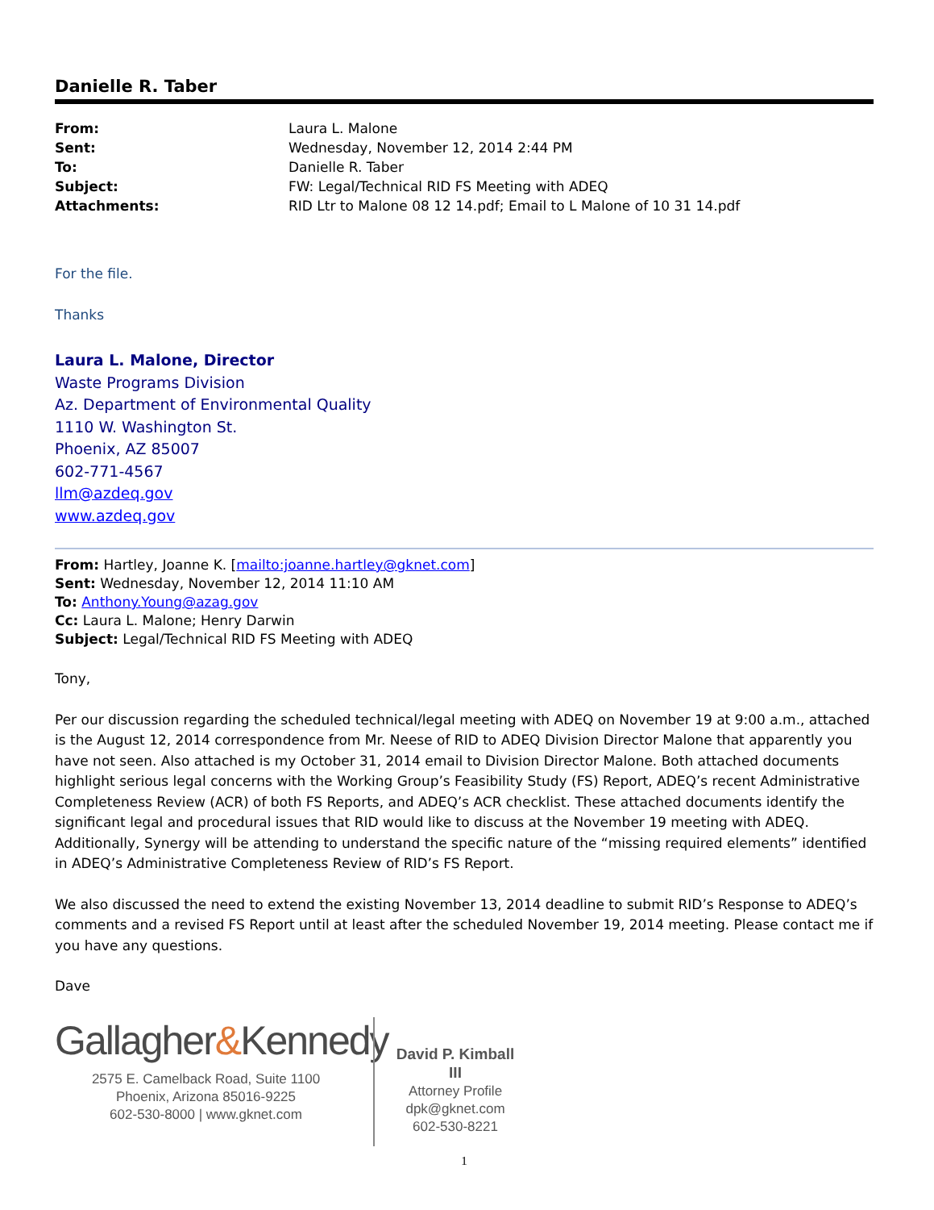Danielle R. Taber
| From: | Laura L. Malone |
| Sent: | Wednesday, November 12, 2014 2:44 PM |
| To: | Danielle R. Taber |
| Subject: | FW: Legal/Technical RID FS Meeting with ADEQ |
| Attachments: | RID Ltr to Malone 08 12 14.pdf; Email to L Malone of 10 31 14.pdf |
For the file.
Thanks
Laura L. Malone, Director
Waste Programs Division
Az. Department of Environmental Quality
1110 W. Washington St.
Phoenix, AZ 85007
602-771-4567
llm@azdeq.gov
www.azdeq.gov
From: Hartley, Joanne K. [mailto:joanne.hartley@gknet.com]
Sent: Wednesday, November 12, 2014 11:10 AM
To: Anthony.Young@azag.gov
Cc: Laura L. Malone; Henry Darwin
Subject: Legal/Technical RID FS Meeting with ADEQ
Tony,
Per our discussion regarding the scheduled technical/legal meeting with ADEQ on November 19 at 9:00 a.m., attached is the August 12, 2014 correspondence from Mr. Neese of RID to ADEQ Division Director Malone that apparently you have not seen. Also attached is my October 31, 2014 email to Division Director Malone. Both attached documents highlight serious legal concerns with the Working Group’s Feasibility Study (FS) Report, ADEQ’s recent Administrative Completeness Review (ACR) of both FS Reports, and ADEQ’s ACR checklist. These attached documents identify the significant legal and procedural issues that RID would like to discuss at the November 19 meeting with ADEQ. Additionally, Synergy will be attending to understand the specific nature of the “missing required elements” identified in ADEQ’s Administrative Completeness Review of RID’s FS Report.
We also discussed the need to extend the existing November 13, 2014 deadline to submit RID’s Response to ADEQ’s comments and a revised FS Report until at least after the scheduled November 19, 2014 meeting. Please contact me if you have any questions.
Dave
Gallagher&Kennedy
2575 E. Camelback Road, Suite 1100
Phoenix, Arizona 85016-9225
602-530-8000 | www.gknet.com
David P. Kimball III
Attorney Profile
dpk@gknet.com
602-530-8221
1